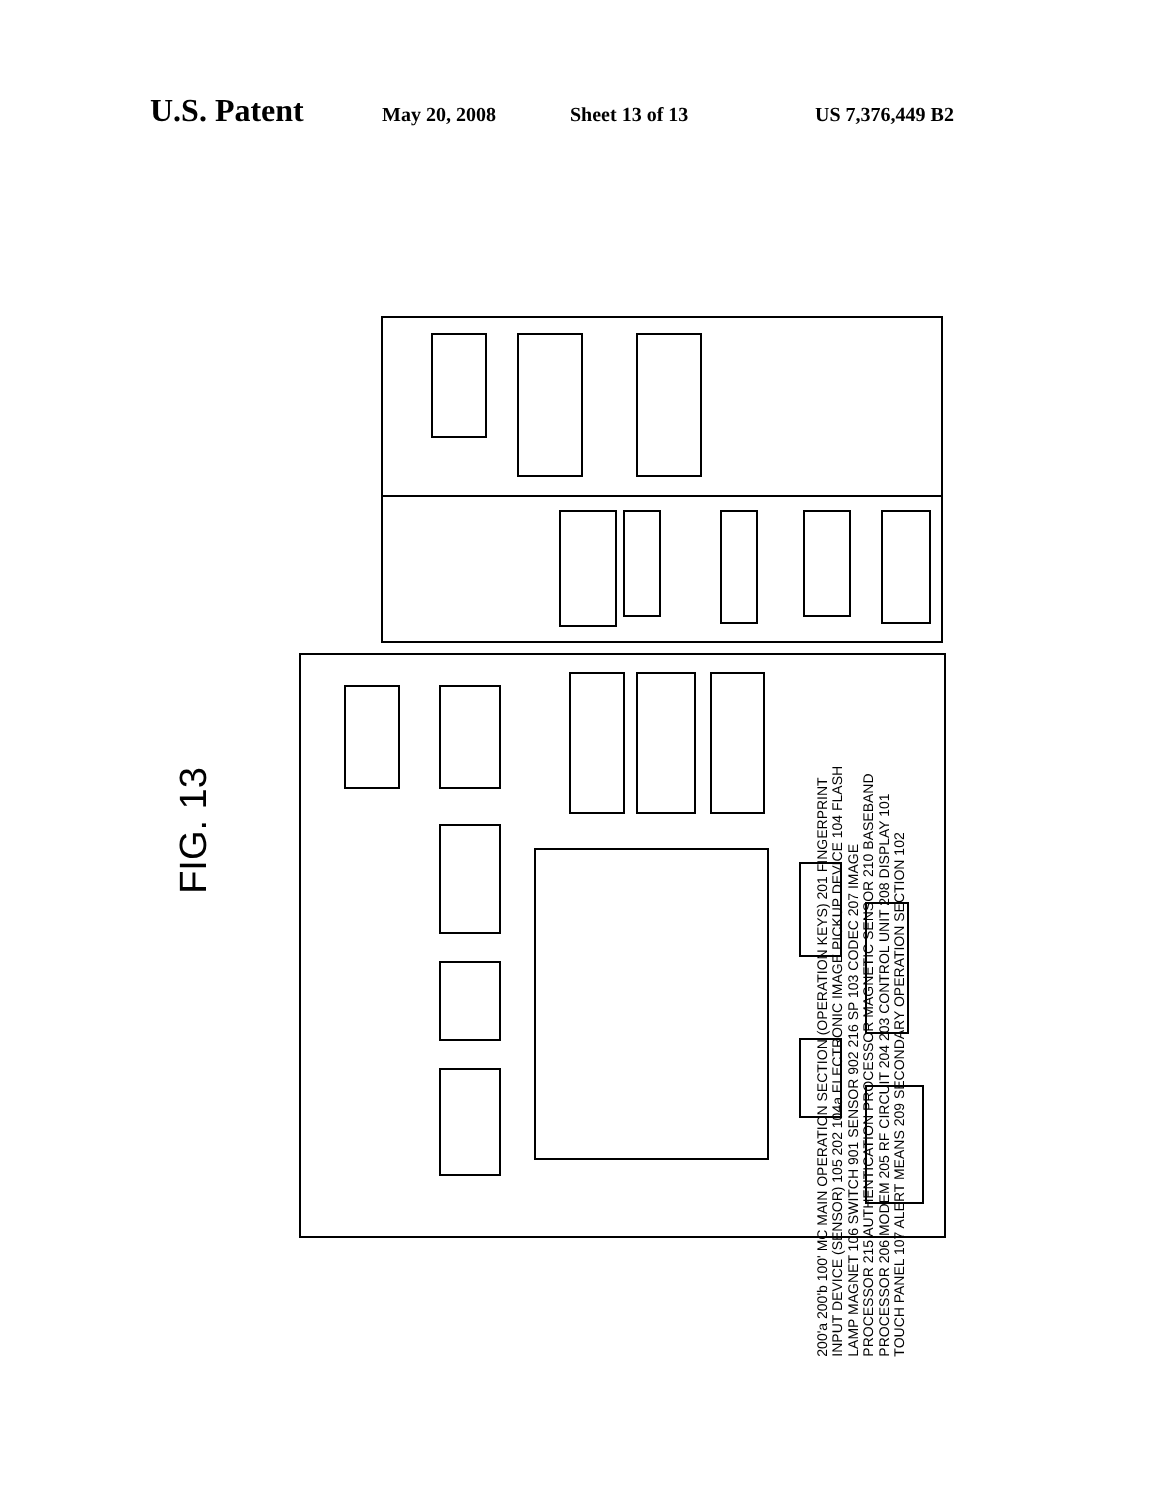U.S. Patent May 20, 2008 Sheet 13 of 13 US 7,376,449 B2
FIG. 13
200'a 200'b 100' MC MAIN OPERATION SECTION (OPERATION KEYS) 201 FINGERPRINT INPUT DEVICE (SENSOR) 105 202 104a ELECTRONIC IMAGE PICKUP DEVICE 104 FLASH LAMP MAGNET 106 SWITCH 901 SENSOR 902 216 SP 103 CODEC 207 IMAGE PROCESSOR 215 AUTHENTICATION PROCESSOR MAGNETIC SENSOR 210 BASEBAND PROCESSOR 206 MODEM 205 RF CIRCUIT 204 203 CONTROL UNIT 208 DISPLAY 101 TOUCH PANEL 107 ALERT MEANS 209 SECONDARY OPERATION SECTION 102